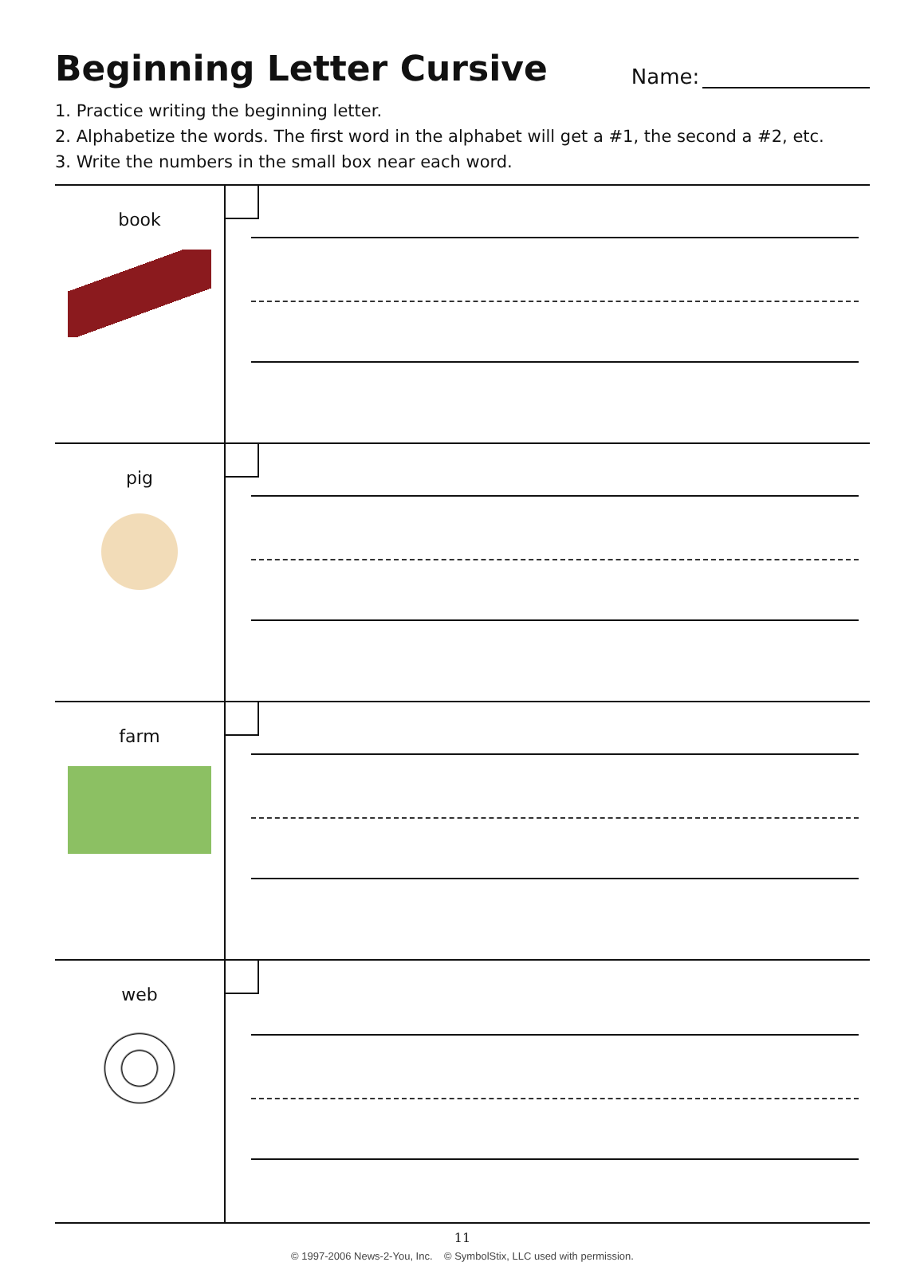Beginning Letter Cursive
Name:
1. Practice writing the beginning letter.
2. Alphabetize the words. The first word in the alphabet will get a #1, the second a #2, etc.
3. Write the numbers in the small box near each word.
| book | |
| pig | |
| farm | |
| web | |
11
© 1997-2006 News-2-You, Inc. © SymbolStix, LLC used with permission.